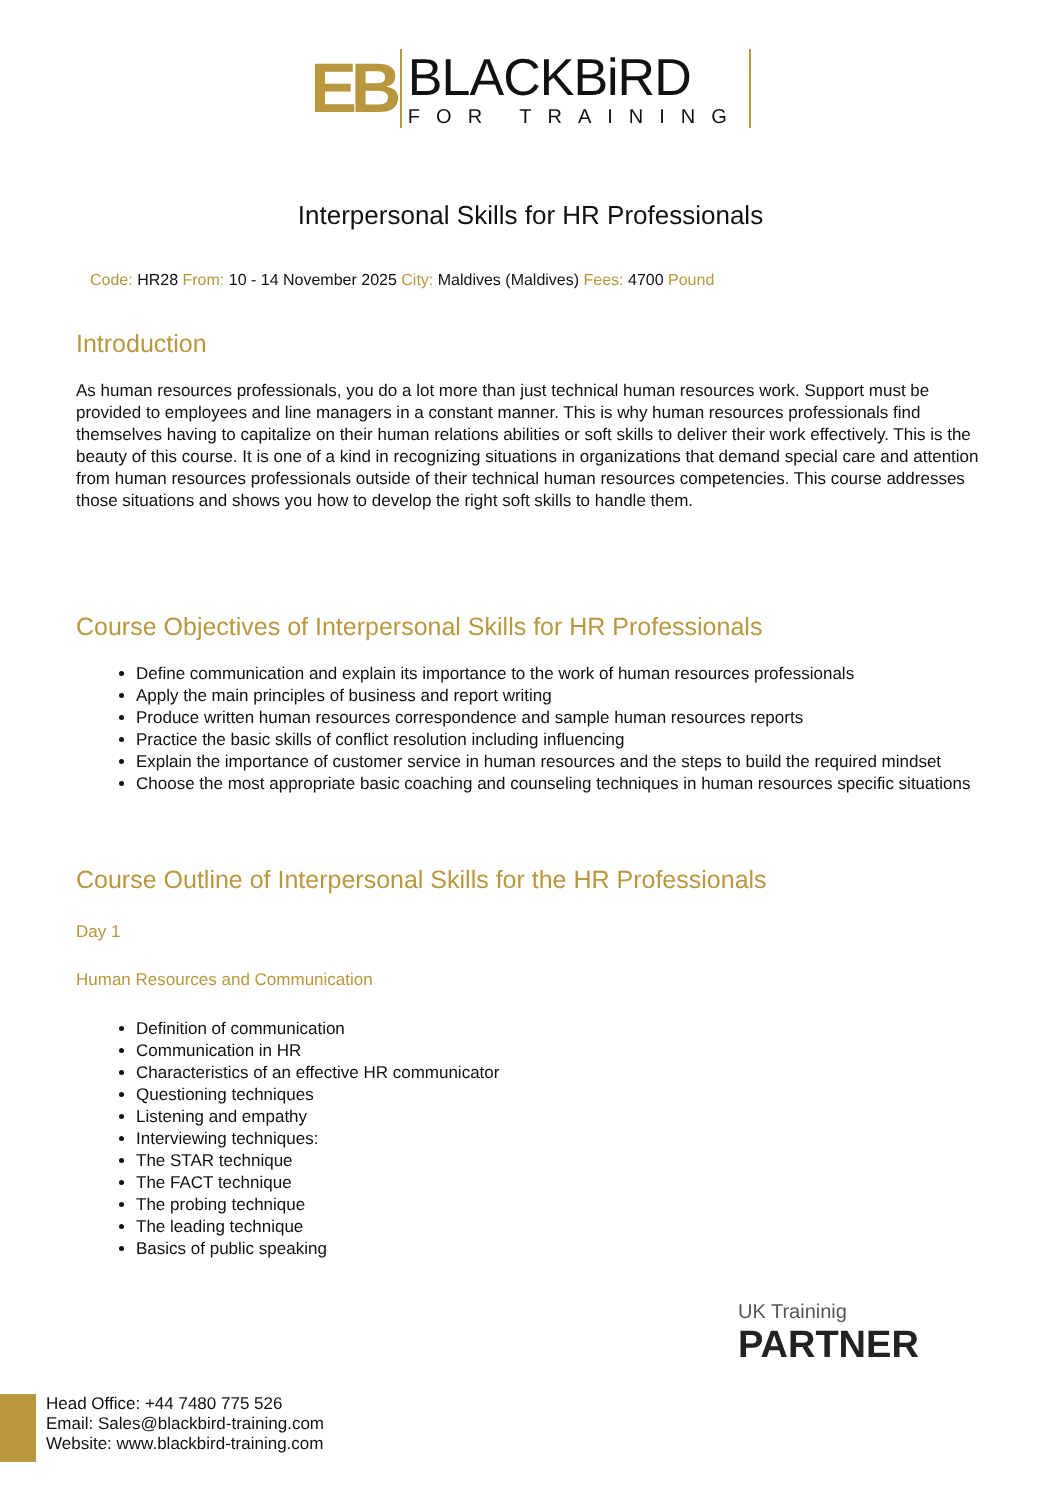EB
BLACKBiRD
FOR TRAINING
Interpersonal Skills for HR Professionals
Code: HR28 From: 10 - 14 November 2025 City: Maldives (Maldives) Fees: 4700 Pound
Introduction
As human resources professionals, you do a lot more than just technical human resources work. Support must be provided to employees and line managers in a constant manner. This is why human resources professionals find themselves having to capitalize on their human relations abilities or soft skills to deliver their work effectively. This is the beauty of this course. It is one of a kind in recognizing situations in organizations that demand special care and attention from human resources professionals outside of their technical human resources competencies. This course addresses those situations and shows you how to develop the right soft skills to handle them.
Course Objectives of Interpersonal Skills for HR Professionals
Define communication and explain its importance to the work of human resources professionals
Apply the main principles of business and report writing
Produce written human resources correspondence and sample human resources reports
Practice the basic skills of conflict resolution including influencing
Explain the importance of customer service in human resources and the steps to build the required mindset
Choose the most appropriate basic coaching and counseling techniques in human resources specific situations
Course Outline of Interpersonal Skills for the HR Professionals
Day 1
Human Resources and Communication
Definition of communication
Communication in HR
Characteristics of an effective HR communicator
Questioning techniques
Listening and empathy
Interviewing techniques:
The STAR technique
The FACT technique
The probing technique
The leading technique
Basics of public speaking
UK Traininig
PARTNER
Head Office: +44 7480 775 526
Email: Sales@blackbird-training.com
Website: www.blackbird-training.com